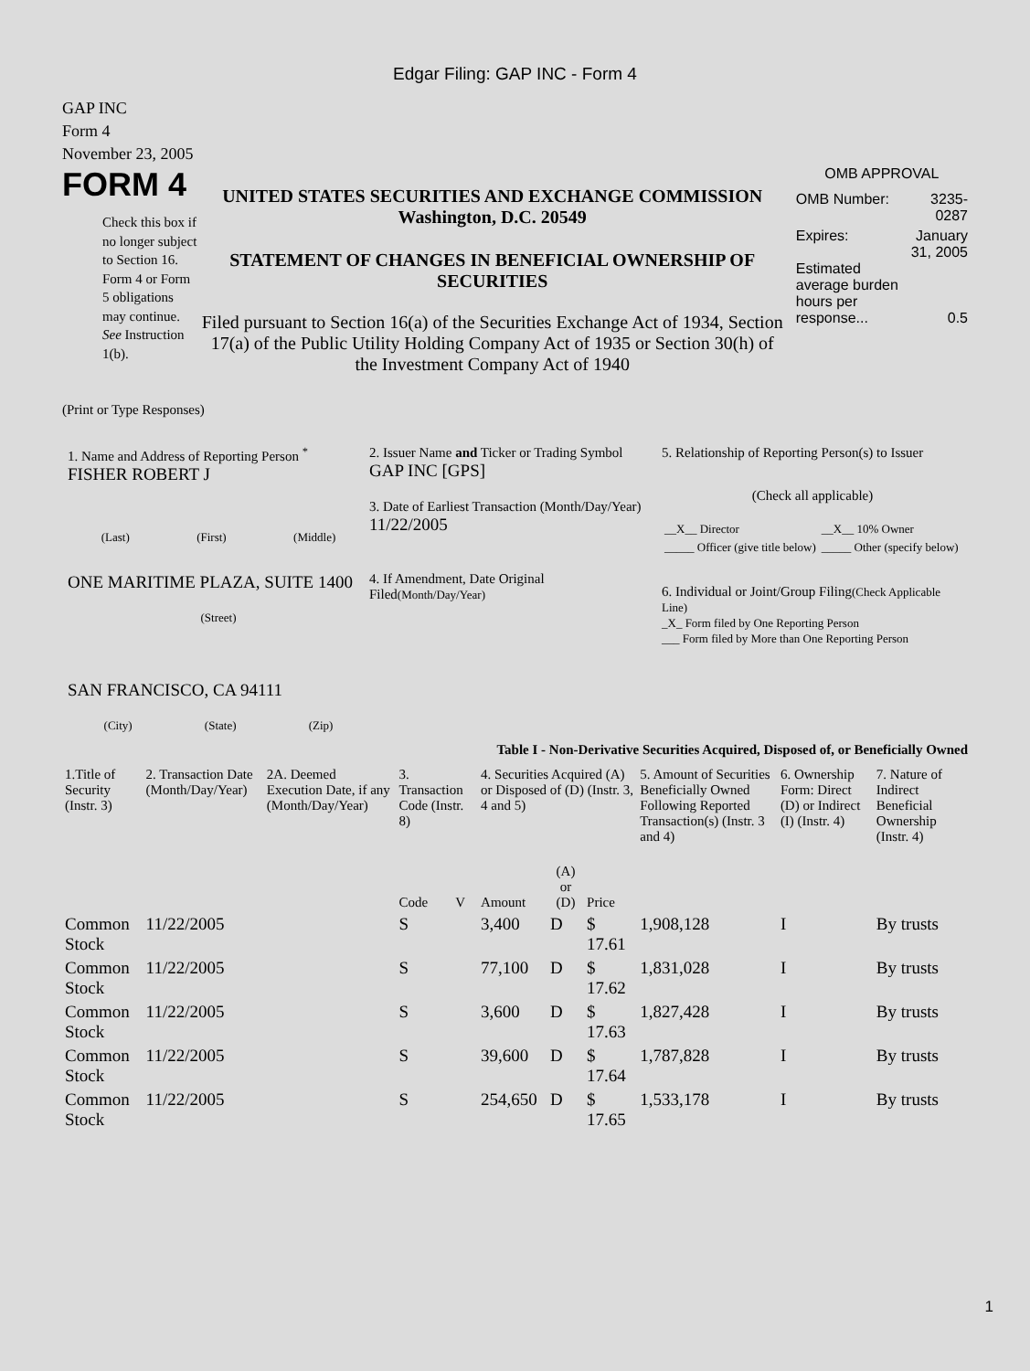Edgar Filing: GAP INC - Form 4
GAP INC
Form 4
November 23, 2005
FORM 4
Check this box if no longer subject to Section 16. Form 4 or Form 5 obligations may continue. See Instruction 1(b).
UNITED STATES SECURITIES AND EXCHANGE COMMISSION
Washington, D.C. 20549
STATEMENT OF CHANGES IN BENEFICIAL OWNERSHIP OF SECURITIES
Filed pursuant to Section 16(a) of the Securities Exchange Act of 1934, Section 17(a) of the Public Utility Holding Company Act of 1935 or Section 30(h) of the Investment Company Act of 1940
OMB APPROVAL
| OMB Number: | 3235-0287 |
| Expires: | January 31, 2005 |
| Estimated average burden hours per response... | 0.5 |
(Print or Type Responses)
1. Name and Address of Reporting Person <sup>*</sup>
FISHER ROBERT J
(Last) (First) (Middle)
ONE MARITIME PLAZA, SUITE 1400
(Street)
SAN FRANCISCO, CA 94111
(City) (State) (Zip)
2. Issuer Name and Ticker or Trading Symbol
GAP INC [GPS]
3. Date of Earliest Transaction (Month/Day/Year)
11/22/2005
4. If Amendment, Date Original Filed(Month/Day/Year)
5. Relationship of Reporting Person(s) to Issuer
(Check all applicable)
| __X__ Director | __X__ 10% Owner |
| _____ Officer (give title below) | _____ Other (specify below) |
6. Individual or Joint/Group Filing(Check Applicable Line)
_X_ Form filed by One Reporting Person
___ Form filed by More than One Reporting Person
Table I - Non-Derivative Securities Acquired, Disposed of, or Beneficially Owned
| 1.Title of Security (Instr. 3) | 2. Transaction Date (Month/Day/Year) | 2A. Deemed Execution Date, if any (Month/Day/Year) | 3. Transaction Code (Instr. 8) | | 4. Securities Acquired (A) or Disposed of (D) (Instr. 3, 4 and 5) | | | 5. Amount of Securities Beneficially Owned Following Reported Transaction(s) (Instr. 3 and 4) | 6. Ownership Form: Direct (D) or Indirect (I) (Instr. 4) | 7. Nature of Indirect Beneficial Ownership (Instr. 4) |
| --- | --- | --- | --- | --- | --- | --- | --- | --- | --- | --- |
| | | | Code | V | Amount | (A) or (D) | Price | | | |
| Common Stock | 11/22/2005 | | S | | 3,400 | D | $ 17.61 | 1,908,128 | I | By trusts |
| Common Stock | 11/22/2005 | | S | | 77,100 | D | $ 17.62 | 1,831,028 | I | By trusts |
| Common Stock | 11/22/2005 | | S | | 3,600 | D | $ 17.63 | 1,827,428 | I | By trusts |
| Common Stock | 11/22/2005 | | S | | 39,600 | D | $ 17.64 | 1,787,828 | I | By trusts |
| Common Stock | 11/22/2005 | | S | | 254,650 | D | $ 17.65 | 1,533,178 | I | By trusts |
1